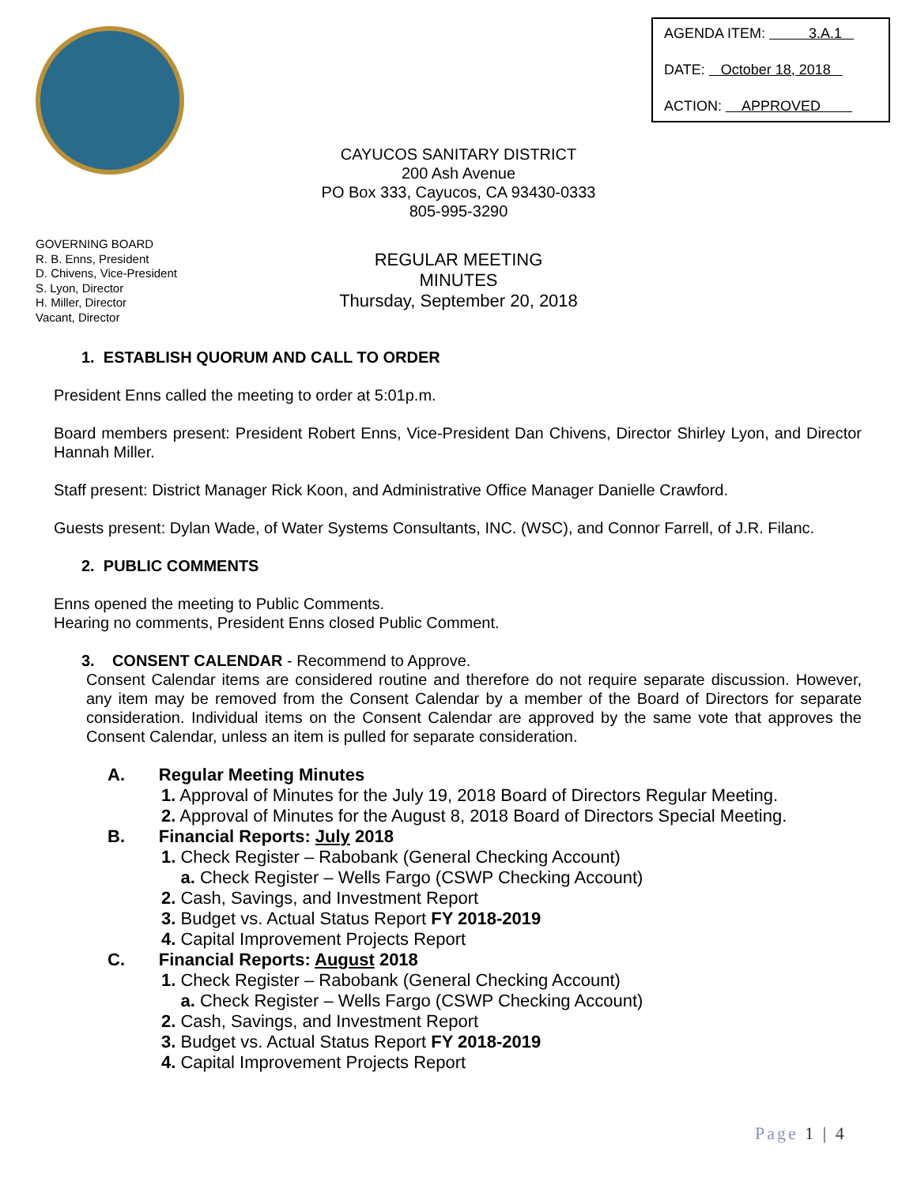AGENDA ITEM: 3.A.1
DATE: October 18, 2018
ACTION: APPROVED
CAYUCOS SANITARY DISTRICT
200 Ash Avenue
PO Box 333, Cayucos, CA 93430-0333
805-995-3290
GOVERNING BOARD
R. B. Enns, President
D. Chivens, Vice-President
S. Lyon, Director
H. Miller, Director
Vacant, Director
REGULAR MEETING
MINUTES
Thursday, September 20, 2018
1. ESTABLISH QUORUM AND CALL TO ORDER
President Enns called the meeting to order at 5:01p.m.
Board members present: President Robert Enns, Vice-President Dan Chivens, Director Shirley Lyon, and Director Hannah Miller.
Staff present: District Manager Rick Koon, and Administrative Office Manager Danielle Crawford.
Guests present: Dylan Wade, of Water Systems Consultants, INC. (WSC), and Connor Farrell, of J.R. Filanc.
2. PUBLIC COMMENTS
Enns opened the meeting to Public Comments.
Hearing no comments, President Enns closed Public Comment.
3. CONSENT CALENDAR - Recommend to Approve.
Consent Calendar items are considered routine and therefore do not require separate discussion. However, any item may be removed from the Consent Calendar by a member of the Board of Directors for separate consideration. Individual items on the Consent Calendar are approved by the same vote that approves the Consent Calendar, unless an item is pulled for separate consideration.
A. Regular Meeting Minutes
1. Approval of Minutes for the July 19, 2018 Board of Directors Regular Meeting.
2. Approval of Minutes for the August 8, 2018 Board of Directors Special Meeting.
B. Financial Reports: July 2018
1. Check Register – Rabobank (General Checking Account)
a. Check Register – Wells Fargo (CSWP Checking Account)
2. Cash, Savings, and Investment Report
3. Budget vs. Actual Status Report FY 2018-2019
4. Capital Improvement Projects Report
C. Financial Reports: August 2018
1. Check Register – Rabobank (General Checking Account)
a. Check Register – Wells Fargo (CSWP Checking Account)
2. Cash, Savings, and Investment Report
3. Budget vs. Actual Status Report FY 2018-2019
4. Capital Improvement Projects Report
Page 1 | 4